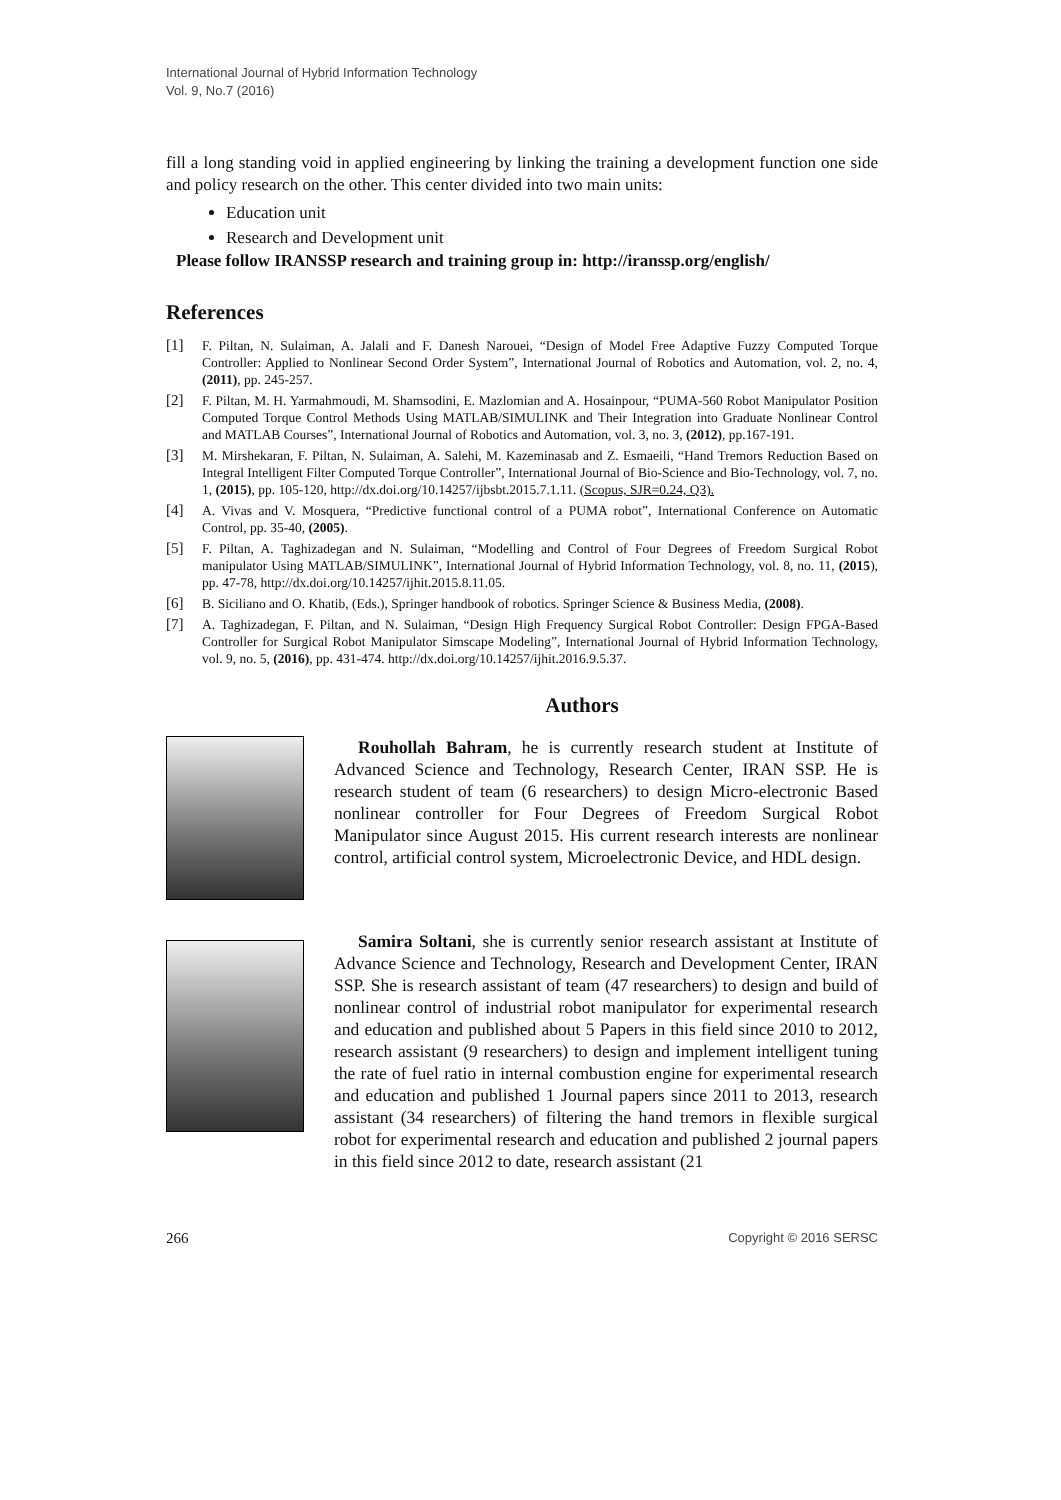International Journal of Hybrid Information Technology
Vol. 9, No.7 (2016)
fill a long standing void in applied engineering by linking the training a development function one side and policy research on the other. This center divided into two main units:
Education unit
Research and Development unit
Please follow IRANSSP research and training group in: http://iranssp.org/english/
References
[1] F. Piltan, N. Sulaiman, A. Jalali and F. Danesh Narouei, “Design of Model Free Adaptive Fuzzy Computed Torque Controller: Applied to Nonlinear Second Order System”, International Journal of Robotics and Automation, vol. 2, no. 4, (2011), pp. 245-257.
[2] F. Piltan, M. H. Yarmahmoudi, M. Shamsodini, E. Mazlomian and A. Hosainpour, “PUMA-560 Robot Manipulator Position Computed Torque Control Methods Using MATLAB/SIMULINK and Their Integration into Graduate Nonlinear Control and MATLAB Courses”, International Journal of Robotics and Automation, vol. 3, no. 3, (2012), pp.167-191.
[3] M. Mirshekaran, F. Piltan, N. Sulaiman, A. Salehi, M. Kazeminasab and Z. Esmaeili, “Hand Tremors Reduction Based on Integral Intelligent Filter Computed Torque Controller”, International Journal of Bio-Science and Bio-Technology, vol. 7, no. 1, (2015), pp. 105-120, http://dx.doi.org/10.14257/ijbsbt.2015.7.1.11. (Scopus, SJR=0.24, Q3).
[4] A. Vivas and V. Mosquera, “Predictive functional control of a PUMA robot”, International Conference on Automatic Control, pp. 35-40, (2005).
[5] F. Piltan, A. Taghizadegan and N. Sulaiman, “Modelling and Control of Four Degrees of Freedom Surgical Robot manipulator Using MATLAB/SIMULINK”, International Journal of Hybrid Information Technology, vol. 8, no. 11, (2015), pp. 47-78, http://dx.doi.org/10.14257/ijhit.2015.8.11.05.
[6] B. Siciliano and O. Khatib, (Eds.), Springer handbook of robotics. Springer Science & Business Media, (2008).
[7] A. Taghizadegan, F. Piltan, and N. Sulaiman, “Design High Frequency Surgical Robot Controller: Design FPGA-Based Controller for Surgical Robot Manipulator Simscape Modeling”, International Journal of Hybrid Information Technology, vol. 9, no. 5, (2016), pp. 431-474. http://dx.doi.org/10.14257/ijhit.2016.9.5.37.
Authors
Rouhollah Bahram, he is currently research student at Institute of Advanced Science and Technology, Research Center, IRAN SSP. He is research student of team (6 researchers) to design Micro-electronic Based nonlinear controller for Four Degrees of Freedom Surgical Robot Manipulator since August 2015. His current research interests are nonlinear control, artificial control system, Microelectronic Device, and HDL design.
Samira Soltani, she is currently senior research assistant at Institute of Advance Science and Technology, Research and Development Center, IRAN SSP. She is research assistant of team (47 researchers) to design and build of nonlinear control of industrial robot manipulator for experimental research and education and published about 5 Papers in this field since 2010 to 2012, research assistant (9 researchers) to design and implement intelligent tuning the rate of fuel ratio in internal combustion engine for experimental research and education and published 1 Journal papers since 2011 to 2013, research assistant (34 researchers) of filtering the hand tremors in flexible surgical robot for experimental research and education and published 2 journal papers in this field since 2012 to date, research assistant (21
266 Copyright © 2016 SERSC